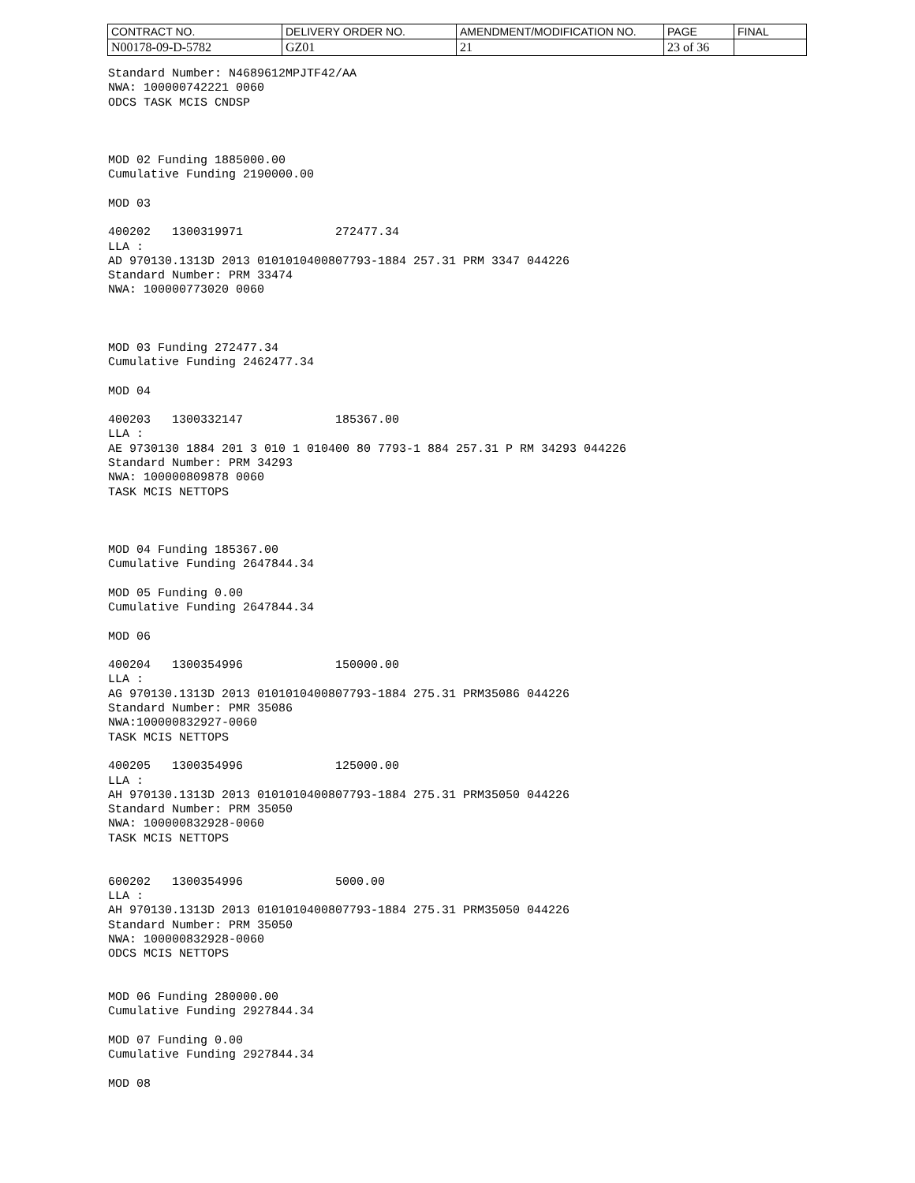| CONTRACT NO. | DELIVERY ORDER NO. | AMENDMENT/MODIFICATION NO. | PAGE | FINAL |
| N00178-09-D-5782 | GZ01 | 21 | 23 of 36 | |
Standard Number: N4689612MPJTF42/AA NWA: 100000742221 0060 ODCS TASK MCIS CNDSP MOD 02 Funding 1885000.00 Cumulative Funding 2190000.00
MOD 03
400202 1300319971 272477.34 LLA : AD 970130.1313D 2013 0101010400807793-1884 257.31 PRM 3347 044226 Standard Number: PRM 33474 NWA: 100000773020 0060 MOD 03 Funding 272477.34 Cumulative Funding 2462477.34
MOD 04
400203 1300332147 185367.00 LLA : AE 9730130 1884 201 3 010 1 010400 80 7793-1 884 257.31 P RM 34293 044226 Standard Number: PRM 34293 NWA: 100000809878 0060 TASK MCIS NETTOPS MOD 04 Funding 185367.00 Cumulative Funding 2647844.34
MOD 05 Funding 0.00 Cumulative Funding 2647844.34
MOD 06
400204 1300354996 150000.00 LLA : AG 970130.1313D 2013 0101010400807793-1884 275.31 PRM35086 044226 Standard Number: PMR 35086 NWA:100000832927-0060 TASK MCIS NETTOPS
400205 1300354996 125000.00 LLA : AH 970130.1313D 2013 0101010400807793-1884 275.31 PRM35050 044226 Standard Number: PRM 35050 NWA: 100000832928-0060 TASK MCIS NETTOPS
600202 1300354996 5000.00 LLA : AH 970130.1313D 2013 0101010400807793-1884 275.31 PRM35050 044226 Standard Number: PRM 35050 NWA: 100000832928-0060 ODCS MCIS NETTOPS MOD 06 Funding 280000.00 Cumulative Funding 2927844.34
MOD 07 Funding 0.00 Cumulative Funding 2927844.34
MOD 08